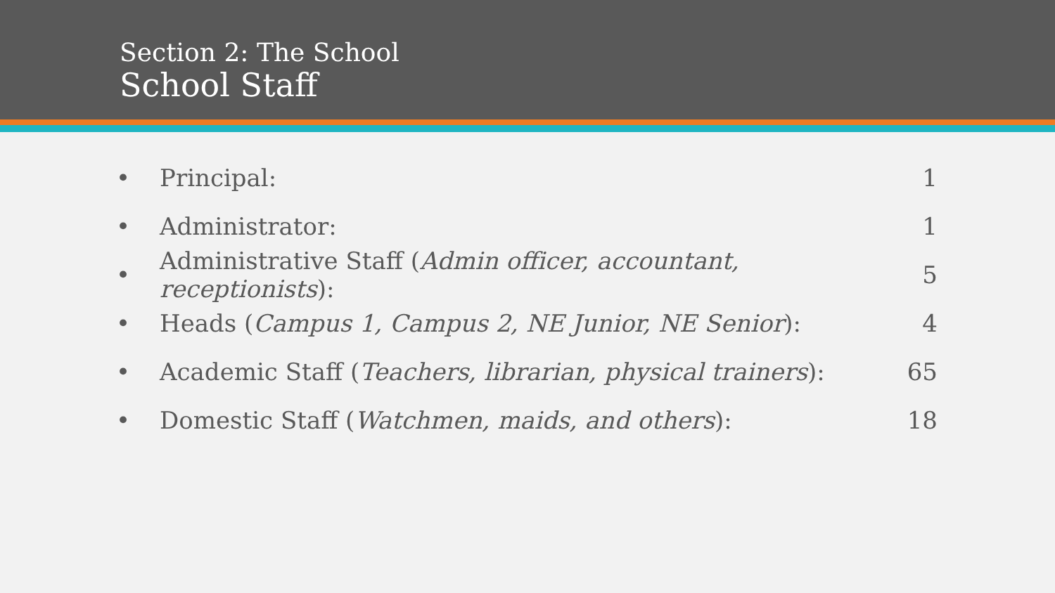Section 2: The School
School Staff
• Principal: 1
• Administrator: 1
• Administrative Staff (Admin officer, accountant, receptionists): 5
• Heads (Campus 1, Campus 2, NE Junior, NE Senior): 4
• Academic Staff (Teachers, librarian, physical trainers): 65
• Domestic Staff (Watchmen, maids, and others): 18